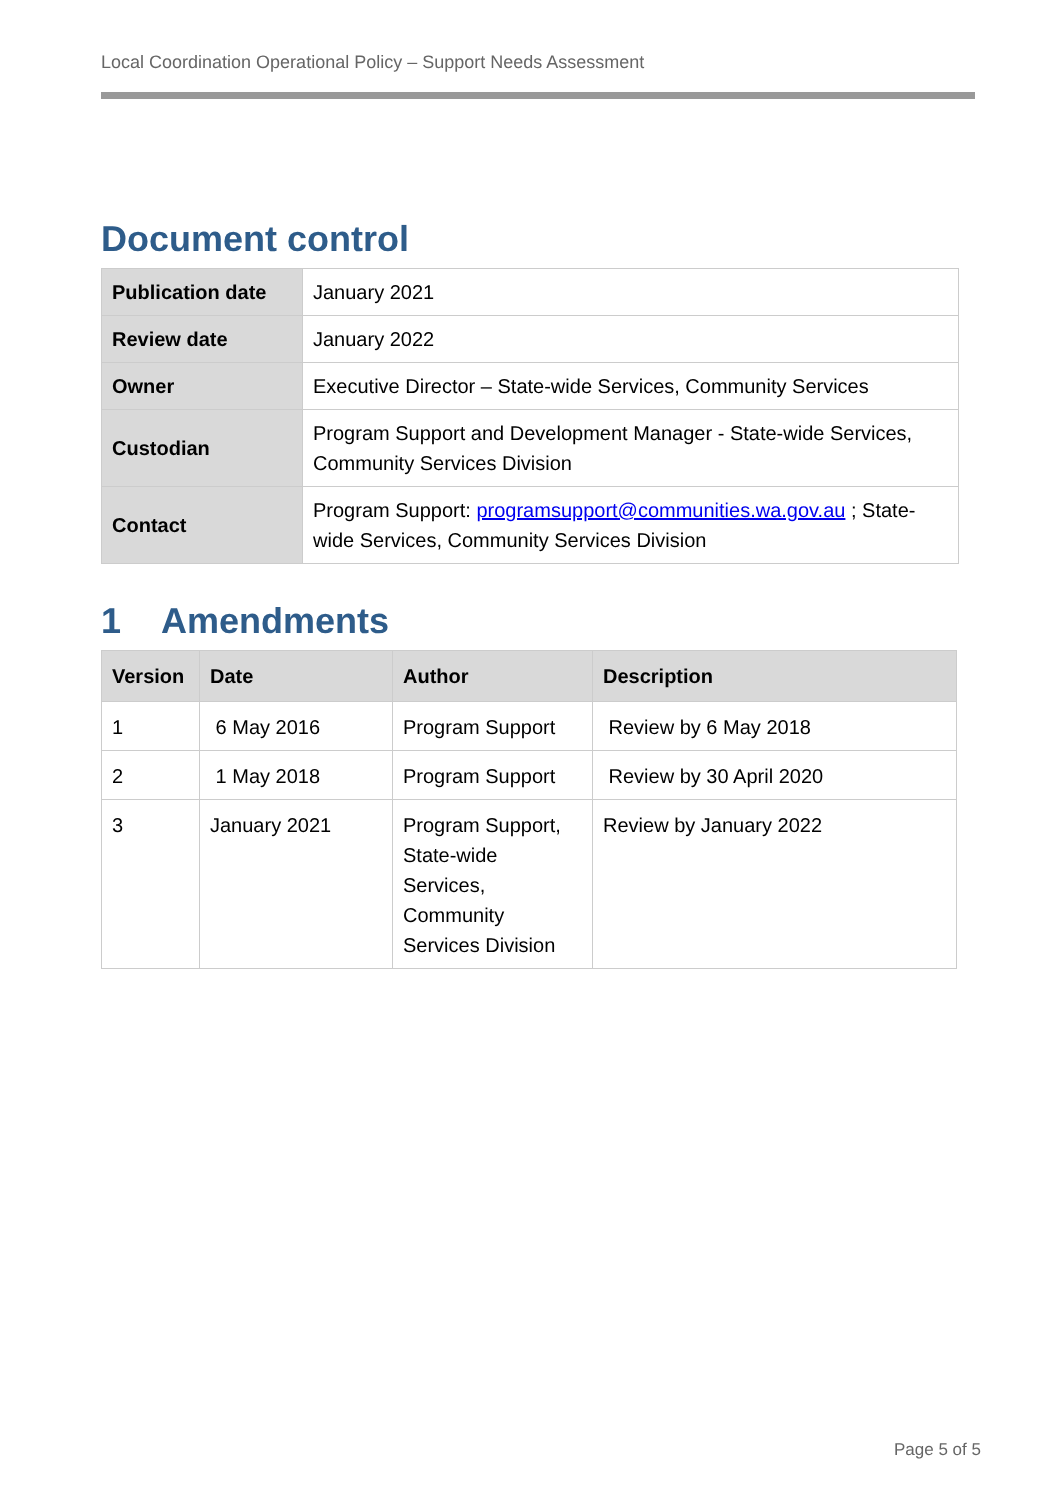Local Coordination Operational Policy – Support Needs Assessment
Document control
| Publication date | January 2021 |
| Review date | January 2022 |
| Owner | Executive Director – State-wide Services, Community Services |
| Custodian | Program Support and Development Manager - State-wide Services, Community Services Division |
| Contact | Program Support: programsupport@communities.wa.gov.au ; State-wide Services, Community Services Division |
1 Amendments
| Version | Date | Author | Description |
| --- | --- | --- | --- |
| 1 | 6 May 2016 | Program Support | Review by 6 May 2018 |
| 2 | 1 May 2018 | Program Support | Review by 30 April 2020 |
| 3 | January 2021 | Program Support, State-wide Services, Community Services Division | Review by January 2022 |
Page 5 of 5